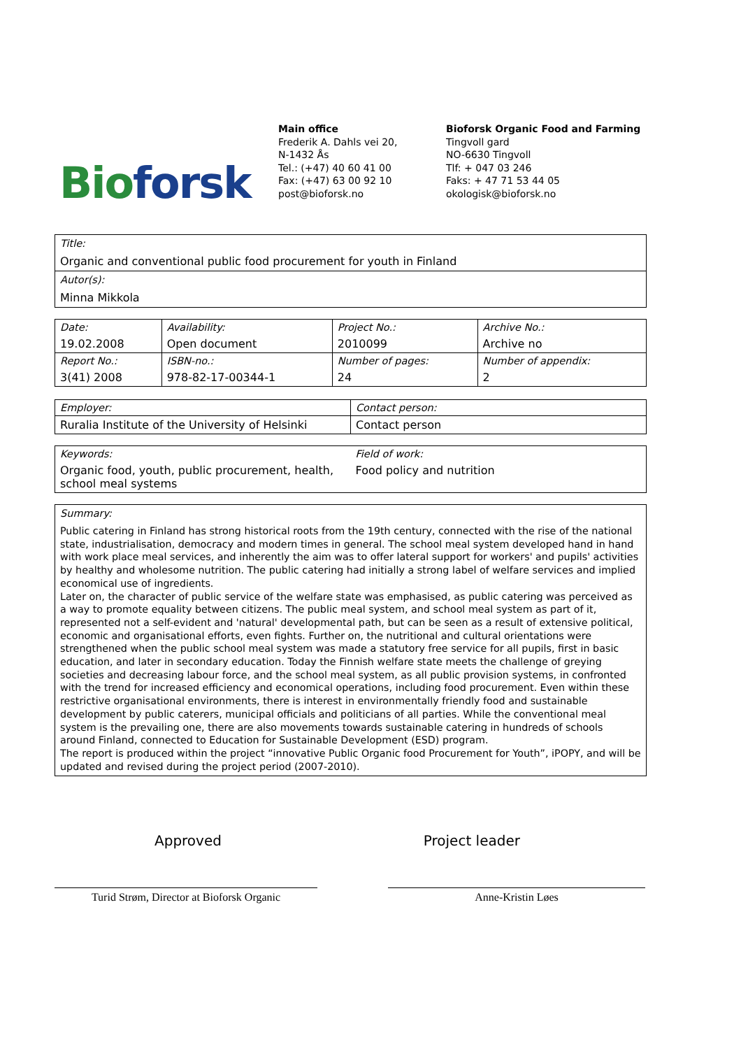Bio forsk
Main office
Frederik A. Dahls vei 20,
N-1432 Ås
Tel.: (+47) 40 60 41 00
Fax: (+47) 63 00 92 10
post@bioforsk.no
Bioforsk Organic Food and Farming
Tingvoll gard
NO-6630 Tingvoll
Tlf: + 047 03 246
Faks: + 47 71 53 44 05
okologisk@bioforsk.no
Title:
Organic and conventional public food procurement for youth in Finland
Autor(s):
Minna Mikkola
| Date: | Availability: | Project No.: | Archive No.: |
| 19.02.2008 | Open document | 2010099 | Archive no |
| Report No.: | ISBN-no.: | Number of pages: | Number of appendix: |
| 3(41) 2008 | 978-82-17-00344-1 | 24 | 2 |
| Employer: | Contact person: |
| Ruralia Institute of the University of Helsinki | Contact person |
| Keywords: | Field of work: |
| Organic food, youth, public procurement, health, school meal systems | Food policy and nutrition |
Summary:
Public catering in Finland has strong historical roots from the 19th century, connected with the rise of the national state, industrialisation, democracy and modern times in general. The school meal system developed hand in hand with work place meal services, and inherently the aim was to offer lateral support for workers' and pupils' activities by healthy and wholesome nutrition. The public catering had initially a strong label of welfare services and implied economical use of ingredients.
Later on, the character of public service of the welfare state was emphasised, as public catering was perceived as a way to promote equality between citizens. The public meal system, and school meal system as part of it, represented not a self-evident and 'natural' developmental path, but can be seen as a result of extensive political, economic and organisational efforts, even fights. Further on, the nutritional and cultural orientations were strengthened when the public school meal system was made a statutory free service for all pupils, first in basic education, and later in secondary education. Today the Finnish welfare state meets the challenge of greying societies and decreasing labour force, and the school meal system, as all public provision systems, in confronted with the trend for increased efficiency and economical operations, including food procurement. Even within these restrictive organisational environments, there is interest in environmentally friendly food and sustainable development by public caterers, municipal officials and politicians of all parties. While the conventional meal system is the prevailing one, there are also movements towards sustainable catering in hundreds of schools around Finland, connected to Education for Sustainable Development (ESD) program.
The report is produced within the project “innovative Public Organic food Procurement for Youth”, iPOPY, and will be updated and revised during the project period (2007-2010).
Approved Project leader
Turid Strøm, Director at Bioforsk Organic
Anne-Kristin Løes